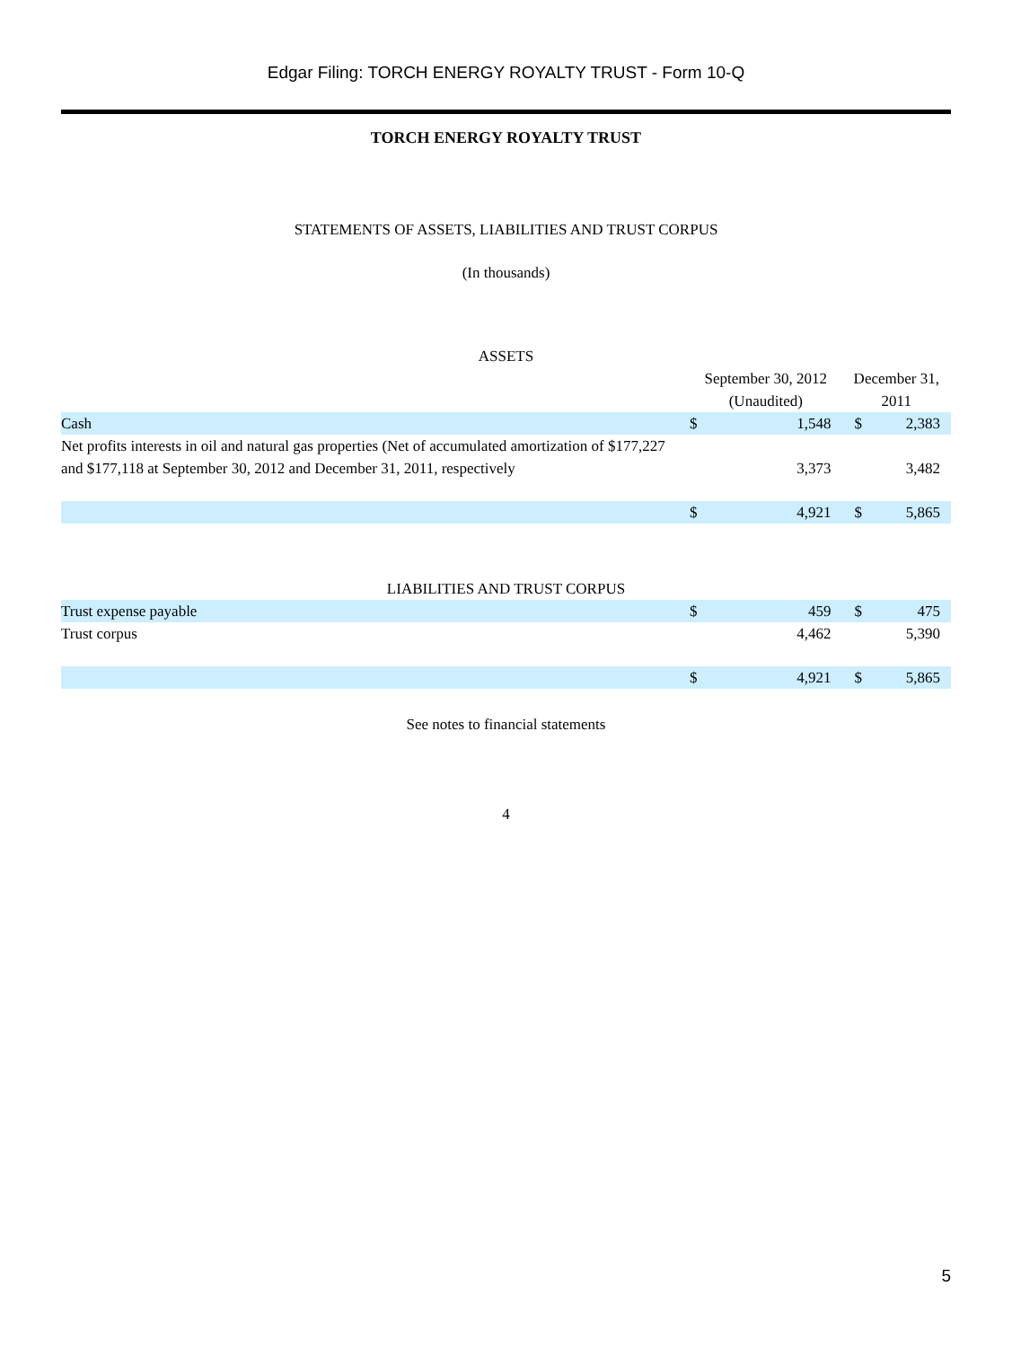Edgar Filing: TORCH ENERGY ROYALTY TRUST - Form 10-Q
TORCH ENERGY ROYALTY TRUST
STATEMENTS OF ASSETS, LIABILITIES AND TRUST CORPUS
(In thousands)
| ASSETS | | | | |
| --- | --- | --- | --- | --- |
| | September 30, 2012 (Unaudited) | | December 31, 2011 | |
| Cash | $ | 1,548 | $ | 2,383 |
| Net profits interests in oil and natural gas properties (Net of accumulated amortization of $177,227 and $177,118 at September 30, 2012 and December 31, 2011, respectively | | 3,373 | | 3,482 |
| | $ | 4,921 | $ | 5,865 |
| LIABILITIES AND TRUST CORPUS | | | | |
| Trust expense payable | $ | 459 | $ | 475 |
| Trust corpus | | 4,462 | | 5,390 |
| | $ | 4,921 | $ | 5,865 |
See notes to financial statements
4
5